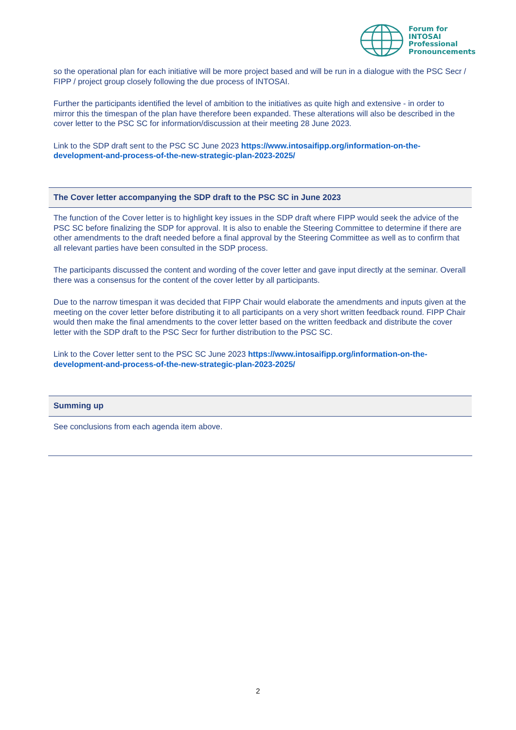Forum for
INTOSAI
Professional
Pronouncements
so the operational plan for each initiative will be more project based and will be run in a dialogue with the PSC Secr / FIPP / project group closely following the due process of INTOSAI.
Further the participants identified the level of ambition to the initiatives as quite high and extensive - in order to mirror this the timespan of the plan have therefore been expanded. These alterations will also be described in the cover letter to the PSC SC for information/discussion at their meeting 28 June 2023.
Link to the SDP draft sent to the PSC SC June 2023 https://www.intosaifipp.org/information-on-the-development-and-process-of-the-new-strategic-plan-2023-2025/
The Cover letter accompanying the SDP draft to the PSC SC in June 2023
The function of the Cover letter is to highlight key issues in the SDP draft where FIPP would seek the advice of the PSC SC before finalizing the SDP for approval. It is also to enable the Steering Committee to determine if there are other amendments to the draft needed before a final approval by the Steering Committee as well as to confirm that all relevant parties have been consulted in the SDP process.
The participants discussed the content and wording of the cover letter and gave input directly at the seminar. Overall there was a consensus for the content of the cover letter by all participants.
Due to the narrow timespan it was decided that FIPP Chair would elaborate the amendments and inputs given at the meeting on the cover letter before distributing it to all participants on a very short written feedback round. FIPP Chair would then make the final amendments to the cover letter based on the written feedback and distribute the cover letter with the SDP draft to the PSC Secr for further distribution to the PSC SC.
Link to the Cover letter sent to the PSC SC June 2023 https://www.intosaifipp.org/information-on-the-development-and-process-of-the-new-strategic-plan-2023-2025/
Summing up
See conclusions from each agenda item above.
2